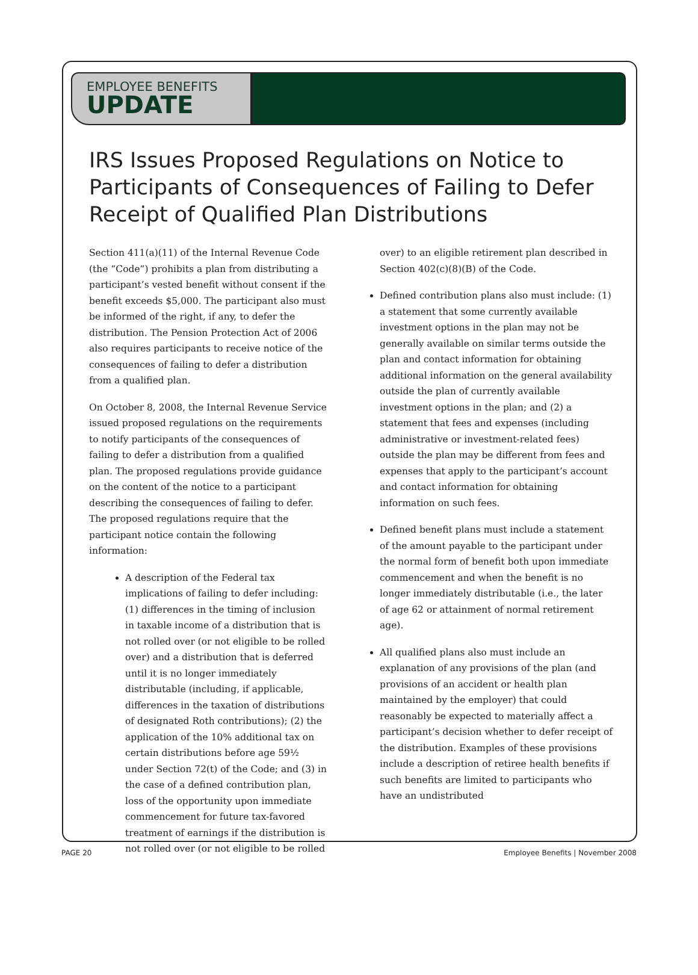EMPLOYEE BENEFITS
UPDATE
IRS Issues Proposed Regulations on Notice to Participants of Consequences of Failing to Defer Receipt of Qualified Plan Distributions
Section 411(a)(11) of the Internal Revenue Code (the “Code”) prohibits a plan from distributing a participant’s vested benefit without consent if the benefit exceeds $5,000. The participant also must be informed of the right, if any, to defer the distribution. The Pension Protection Act of 2006 also requires participants to receive notice of the consequences of failing to defer a distribution from a qualified plan.
On October 8, 2008, the Internal Revenue Service issued proposed regulations on the requirements to notify participants of the consequences of failing to defer a distribution from a qualified plan. The proposed regulations provide guidance on the content of the notice to a participant describing the consequences of failing to defer. The proposed regulations require that the participant notice contain the following information:
A description of the Federal tax implications of failing to defer including: (1) differences in the timing of inclusion in taxable income of a distribution that is not rolled over (or not eligible to be rolled over) and a distribution that is deferred until it is no longer immediately distributable (including, if applicable, differences in the taxation of distributions of designated Roth contributions); (2) the application of the 10% additional tax on certain distributions before age 59½ under Section 72(t) of the Code; and (3) in the case of a defined contribution plan, loss of the opportunity upon immediate commencement for future tax-favored treatment of earnings if the distribution is not rolled over (or not eligible to be rolled
over) to an eligible retirement plan described in Section 402(c)(8)(B) of the Code.
Defined contribution plans also must include: (1) a statement that some currently available investment options in the plan may not be generally available on similar terms outside the plan and contact information for obtaining additional information on the general availability outside the plan of currently available investment options in the plan; and (2) a statement that fees and expenses (including administrative or investment-related fees) outside the plan may be different from fees and expenses that apply to the participant’s account and contact information for obtaining information on such fees.
Defined benefit plans must include a statement of the amount payable to the participant under the normal form of benefit both upon immediate commencement and when the benefit is no longer immediately distributable (i.e., the later of age 62 or attainment of normal retirement age).
All qualified plans also must include an explanation of any provisions of the plan (and provisions of an accident or health plan maintained by the employer) that could reasonably be expected to materially affect a participant’s decision whether to defer receipt of the distribution. Examples of these provisions include a description of retiree health benefits if such benefits are limited to participants who have an undistributed
PAGE 20 Employee Benefits | November 2008